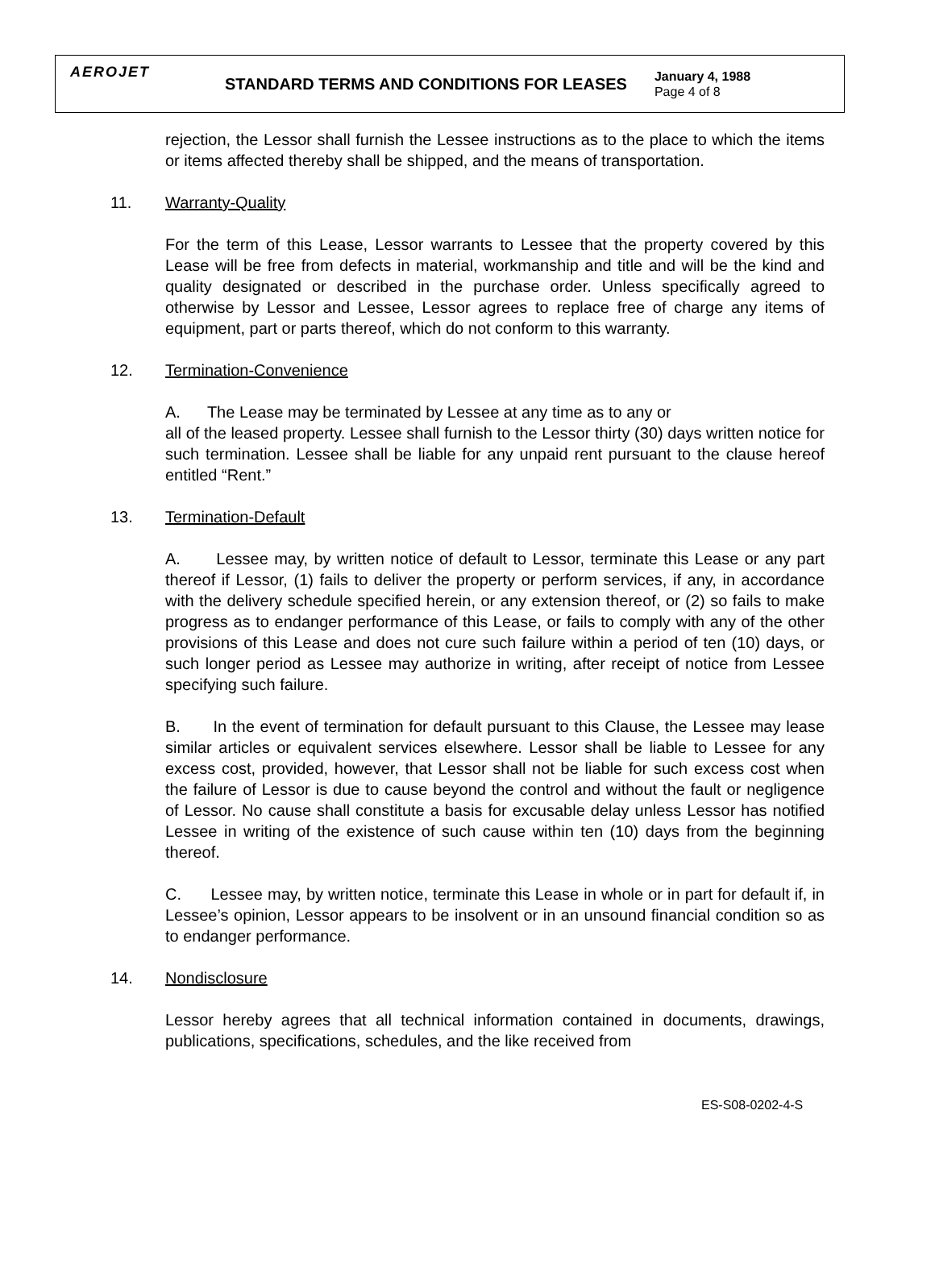AEROJET
STANDARD TERMS AND CONDITIONS FOR LEASES
January 4, 1988
Page 4 of 8
rejection, the Lessor shall furnish the Lessee instructions as to the place to which the items or items affected thereby shall be shipped, and the means of transportation.
11. Warranty-Quality
For the term of this Lease, Lessor warrants to Lessee that the property covered by this Lease will be free from defects in material, workmanship and title and will be the kind and quality designated or described in the purchase order. Unless specifically agreed to otherwise by Lessor and Lessee, Lessor agrees to replace free of charge any items of equipment, part or parts thereof, which do not conform to this warranty.
12. Termination-Convenience
A. The Lease may be terminated by Lessee at any time as to any or
all of the leased property. Lessee shall furnish to the Lessor thirty (30) days written notice for such termination. Lessee shall be liable for any unpaid rent pursuant to the clause hereof entitled “Rent.”
13. Termination-Default
A. Lessee may, by written notice of default to Lessor, terminate this Lease or any part thereof if Lessor, (1) fails to deliver the property or perform services, if any, in accordance with the delivery schedule specified herein, or any extension thereof, or (2) so fails to make progress as to endanger performance of this Lease, or fails to comply with any of the other provisions of this Lease and does not cure such failure within a period of ten (10) days, or such longer period as Lessee may authorize in writing, after receipt of notice from Lessee specifying such failure.
B. In the event of termination for default pursuant to this Clause, the Lessee may lease similar articles or equivalent services elsewhere. Lessor shall be liable to Lessee for any excess cost, provided, however, that Lessor shall not be liable for such excess cost when the failure of Lessor is due to cause beyond the control and without the fault or negligence of Lessor. No cause shall constitute a basis for excusable delay unless Lessor has notified Lessee in writing of the existence of such cause within ten (10) days from the beginning thereof.
C. Lessee may, by written notice, terminate this Lease in whole or in part for default if, in Lessee’s opinion, Lessor appears to be insolvent or in an unsound financial condition so as to endanger performance.
14. Nondisclosure
Lessor hereby agrees that all technical information contained in documents, drawings, publications, specifications, schedules, and the like received from
ES-S08-0202-4-S